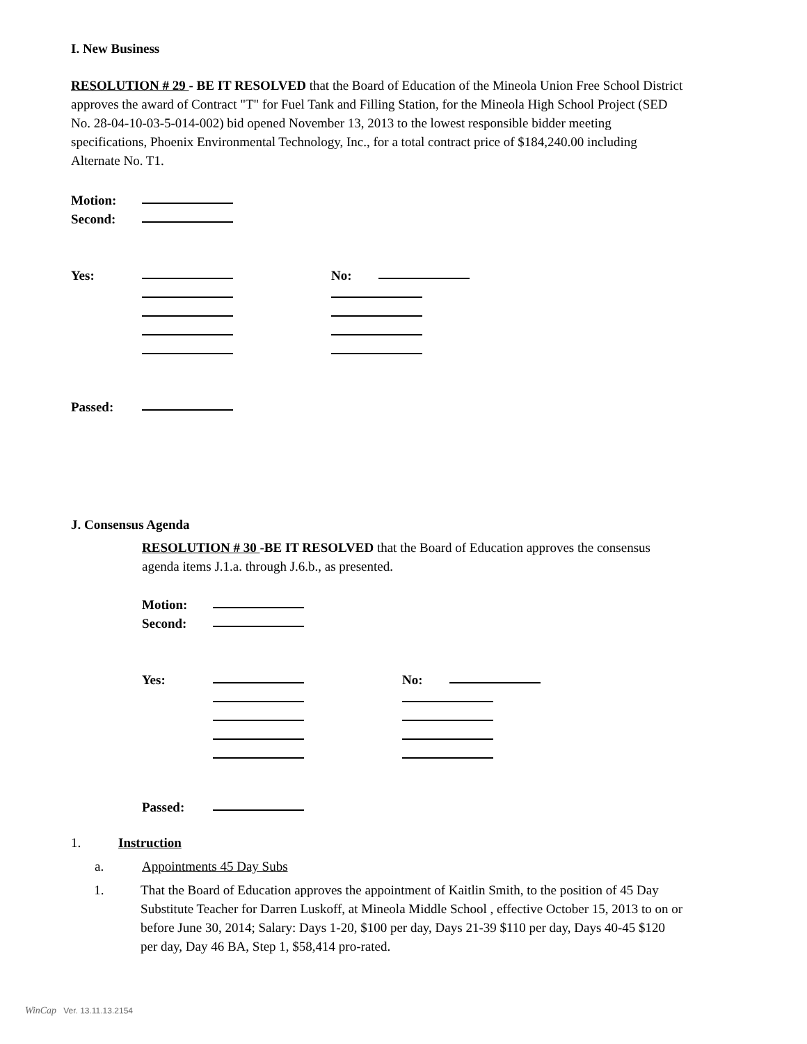I. New Business
RESOLUTION # 29 - BE IT RESOLVED that the Board of Education of the Mineola Union Free School District approves the award of Contract "T" for Fuel Tank and Filling Station, for the Mineola High School Project (SED No. 28-04-10-03-5-014-002) bid opened November 13, 2013 to the lowest responsible bidder meeting specifications, Phoenix Environmental Technology, Inc., for a total contract price of $184,240.00 including Alternate No. T1.
Motion:
Second:
Yes: No:
Passed:
J. Consensus Agenda
RESOLUTION # 30 -BE IT RESOLVED that the Board of Education approves the consensus agenda items J.1.a. through J.6.b., as presented.
Motion:
Second:
Yes: No:
Passed:
1. Instruction
a. Appointments 45 Day Subs
1. That the Board of Education approves the appointment of Kaitlin Smith, to the position of 45 Day Substitute Teacher for Darren Luskoff, at Mineola Middle School , effective October 15, 2013 to on or before June 30, 2014; Salary: Days 1-20, $100 per day, Days 21-39 $110 per day, Days 40-45 $120 per day, Day 46 BA, Step 1, $58,414 pro-rated.
WinCap Ver. 13.11.13.2154